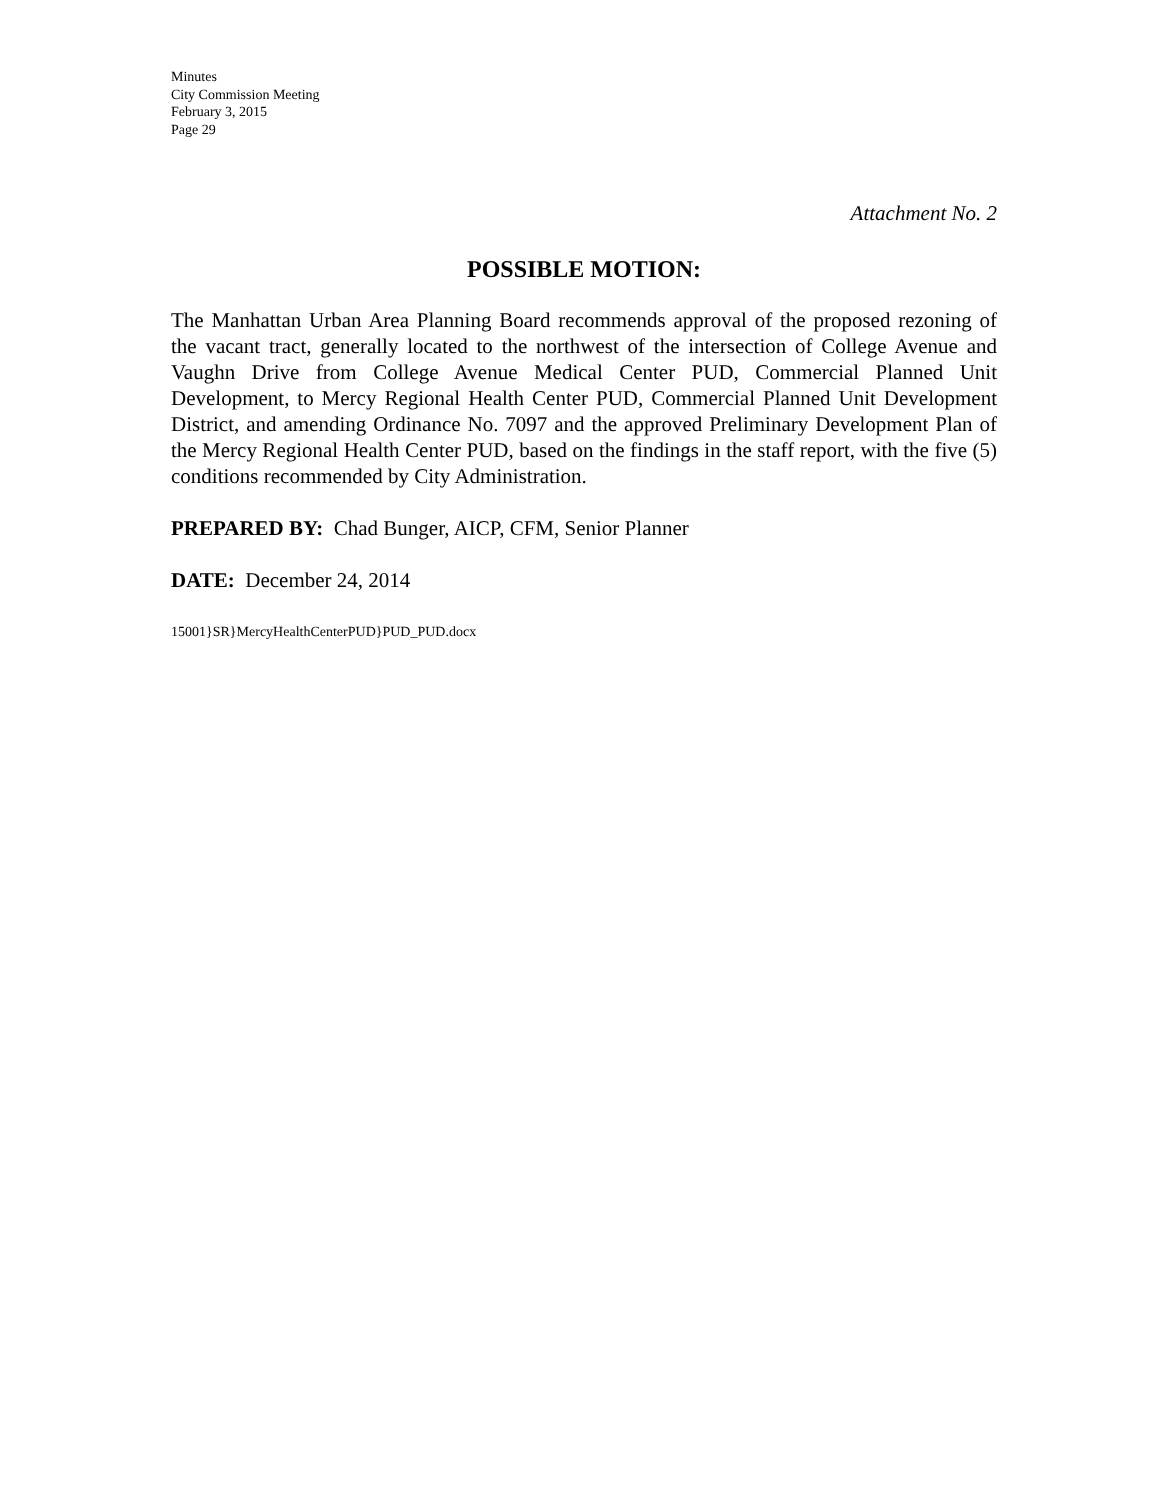Minutes
City Commission Meeting
February 3, 2015
Page 29
Attachment No. 2
POSSIBLE MOTION:
The Manhattan Urban Area Planning Board recommends approval of the proposed rezoning of the vacant tract, generally located to the northwest of the intersection of College Avenue and Vaughn Drive from College Avenue Medical Center PUD, Commercial Planned Unit Development, to Mercy Regional Health Center PUD, Commercial Planned Unit Development District, and amending Ordinance No. 7097 and the approved Preliminary Development Plan of the Mercy Regional Health Center PUD, based on the findings in the staff report, with the five (5) conditions recommended by City Administration.
PREPARED BY: Chad Bunger, AICP, CFM, Senior Planner
DATE: December 24, 2014
15001}SR}MercyHealthCenterPUD}PUD_PUD.docx